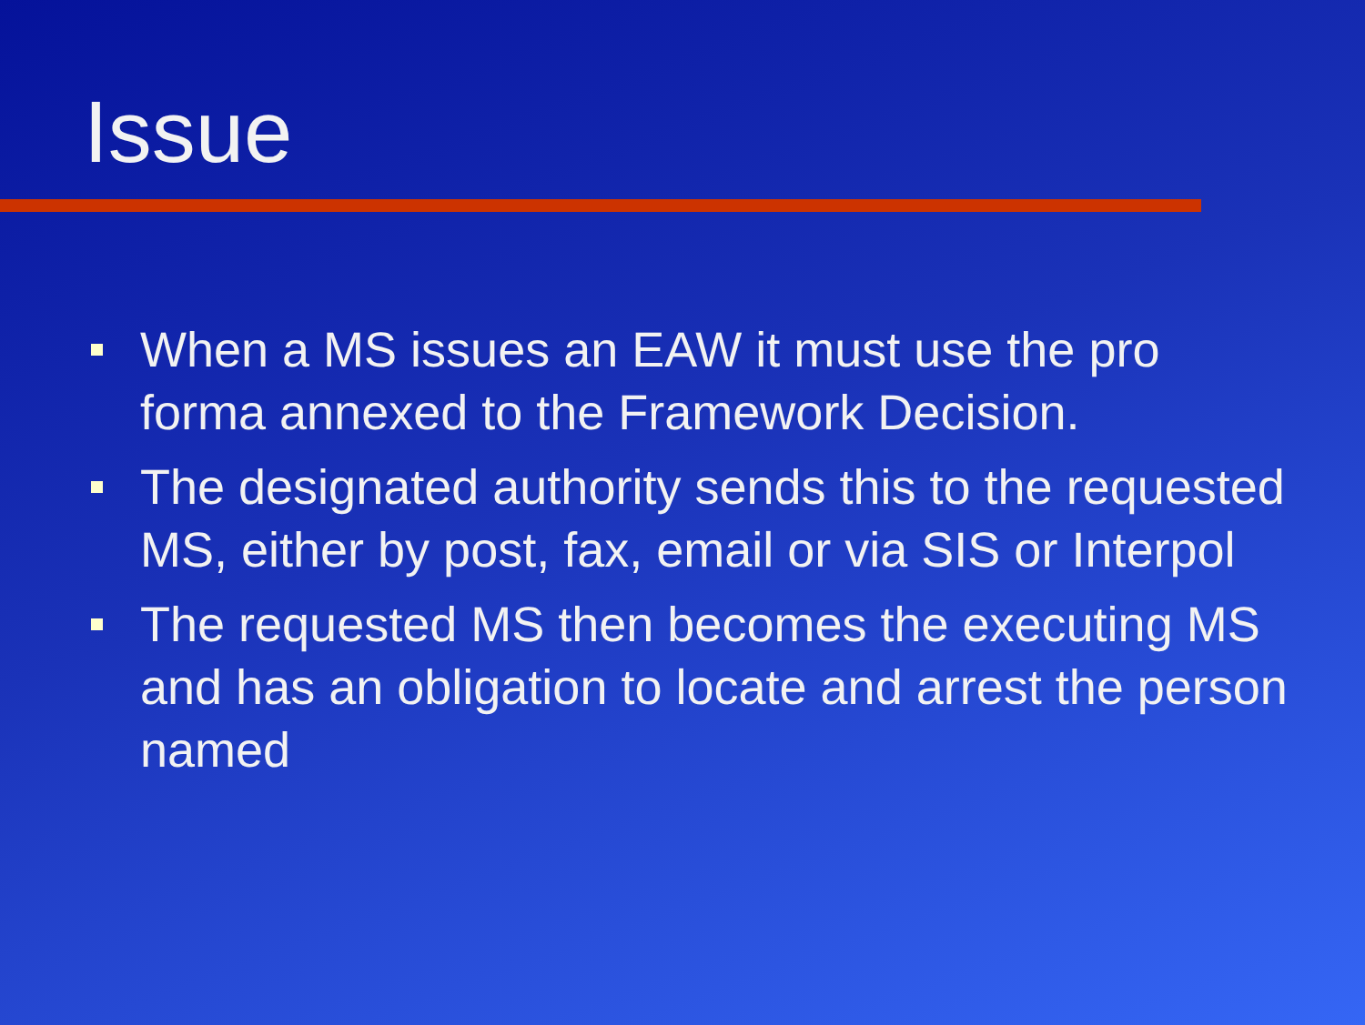Issue
When a MS issues an EAW it must use the pro forma annexed to the Framework Decision.
The designated authority sends this to the requested MS, either by post, fax, email or via SIS or Interpol
The requested MS then becomes the executing MS and has an obligation to locate and arrest the person named